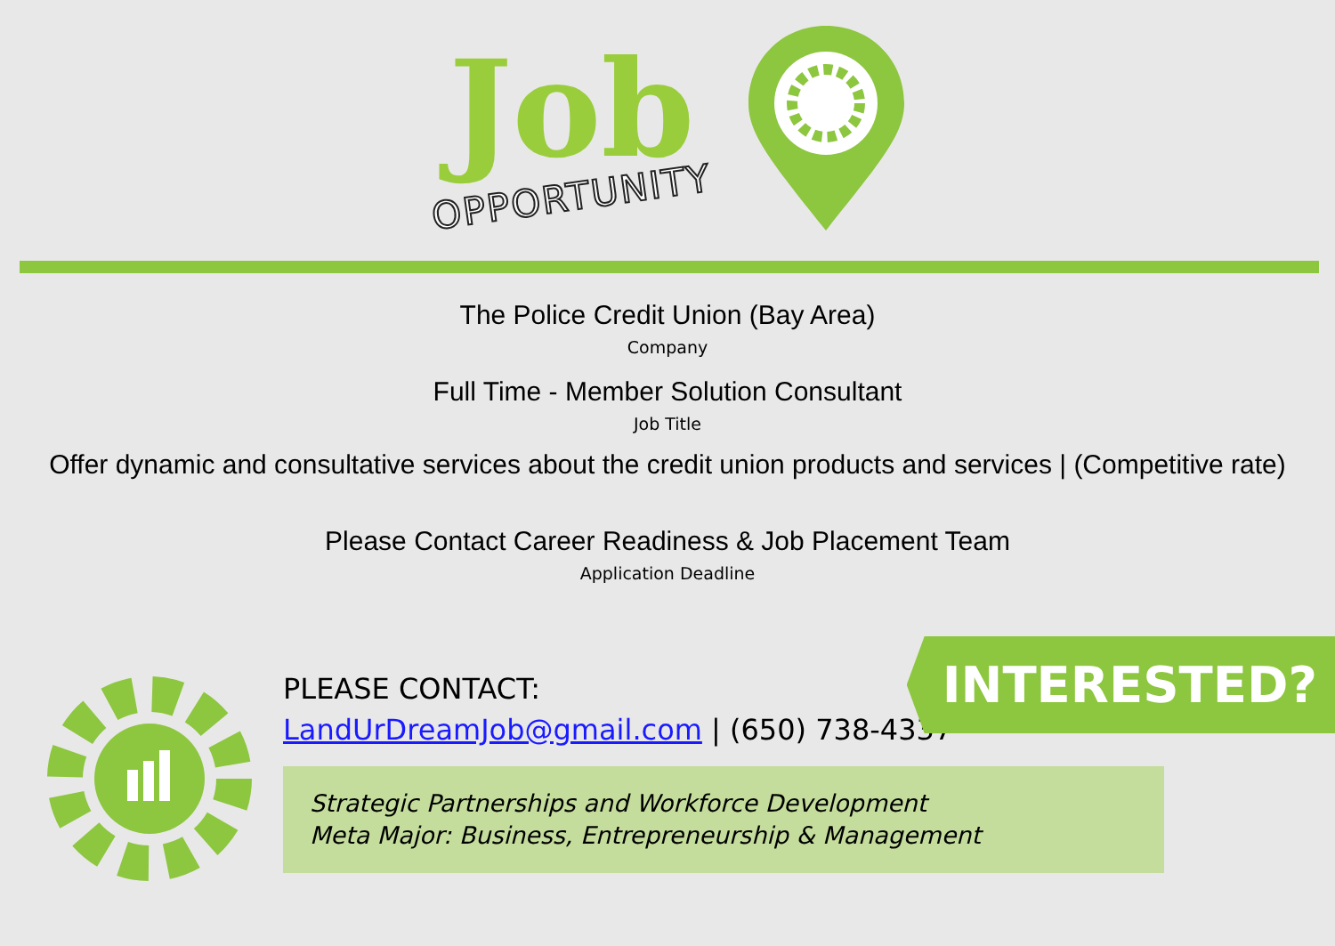Job
OPPORTUNITY
The Police Credit Union (Bay Area)
Company
Full Time - Member Solution Consultant
Job Title
Offer dynamic and consultative services about the credit union products and services | (Competitive rate)
Please Contact Career Readiness & Job Placement Team
Application Deadline
PLEASE CONTACT:
LandUrDreamJob@gmail.com | (650) 738-4337
Strategic Partnerships and Workforce Development
Meta Major: Business, Entrepreneurship & Management
INTERESTED?